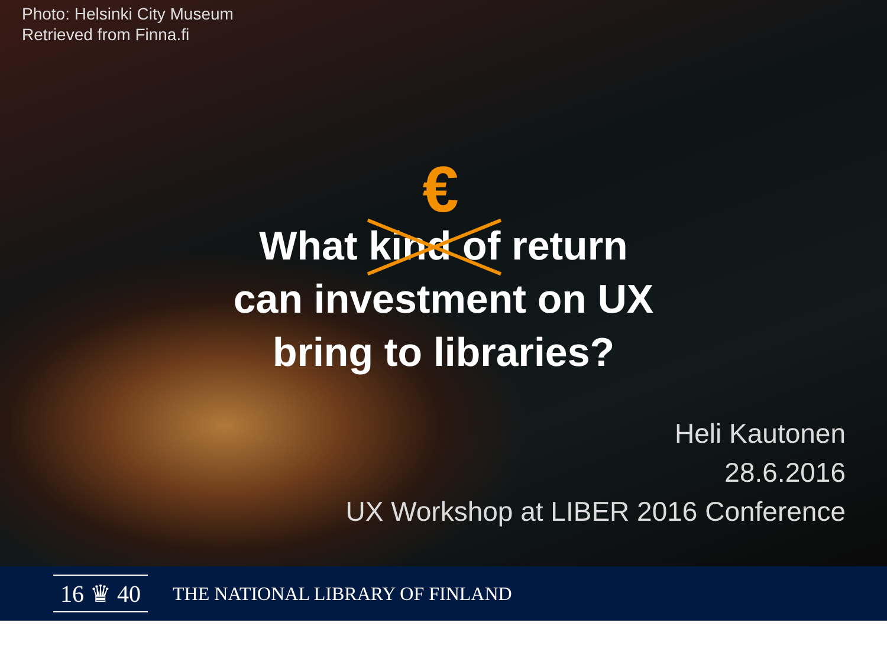Photo: Helsinki City Museum
Retrieved from Finna.fi
€
What kind of return
can investment on UX
bring to libraries?
Heli Kautonen
28.6.2016
UX Workshop at LIBER 2016 Conference
16 ♛ 40
THE NATIONAL LIBRARY OF FINLAND